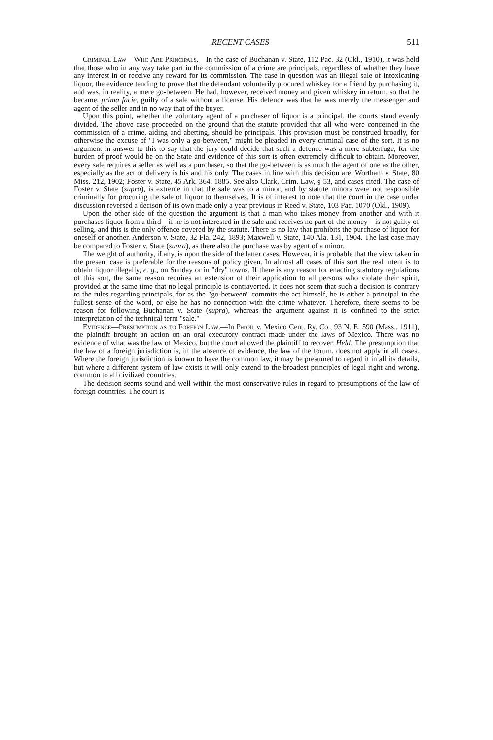RECENT CASES 511
Criminal Law—Who Are Principals.—In the case of Buchanan v. State, 112 Pac. 32 (Okl., 1910), it was held that those who in any way take part in the commission of a crime are principals, regardless of whether they have any interest in or receive any reward for its commission. The case in question was an illegal sale of intoxicating liquor, the evidence tending to prove that the defendant voluntarily procured whiskey for a friend by purchasing it, and was, in reality, a mere go-between. He had, however, received money and given whiskey in return, so that he became, prima facie, guilty of a sale without a license. His defence was that he was merely the messenger and agent of the seller and in no way that of the buyer.
Upon this point, whether the voluntary agent of a purchaser of liquor is a principal, the courts stand evenly divided. The above case proceeded on the ground that the statute provided that all who were concerned in the commission of a crime, aiding and abetting, should be principals. This provision must be construed broadly, for otherwise the excuse of "I was only a go-between," might be pleaded in every criminal case of the sort. It is no argument in answer to this to say that the jury could decide that such a defence was a mere subterfuge, for the burden of proof would be on the State and evidence of this sort is often extremely difficult to obtain. Moreover, every sale requires a seller as well as a purchaser, so that the go-between is as much the agent of one as the other, especially as the act of delivery is his and his only. The cases in line with this decision are: Wortham v. State, 80 Miss. 212, 1902; Foster v. State, 45 Ark. 364, 1885. See also Clark, Crim. Law, § 53, and cases cited. The case of Foster v. State (supra), is extreme in that the sale was to a minor, and by statute minors were not responsible criminally for procuring the sale of liquor to themselves. It is of interest to note that the court in the case under discussion reversed a decison of its own made only a year previous in Reed v. State, 103 Pac. 1070 (Okl., 1909).
Upon the other side of the question the argument is that a man who takes money from another and with it purchases liquor from a third—if he is not interested in the sale and receives no part of the money—is not guilty of selling, and this is the only offence covered by the statute. There is no law that prohibits the purchase of liquor for oneself or another. Anderson v. State, 32 Fla. 242, 1893; Maxwell v. State, 140 Ala. 131, 1904. The last case may be compared to Foster v. State (supra), as there also the purchase was by agent of a minor.
The weight of authority, if any, is upon the side of the latter cases. However, it is probable that the view taken in the present case is preferable for the reasons of policy given. In almost all cases of this sort the real intent is to obtain liquor illegally, e. g., on Sunday or in "dry" towns. If there is any reason for enacting statutory regulations of this sort, the same reason requires an extension of their application to all persons who violate their spirit, provided at the same time that no legal principle is contraverted. It does not seem that such a decision is contrary to the rules regarding principals, for as the "go-between" commits the act himself, he is either a principal in the fullest sense of the word, or else he has no connection with the crime whatever. Therefore, there seems to be reason for following Buchanan v. State (supra), whereas the argument against it is confined to the strict interpretation of the technical term "sale."
Evidence—Presumption as to Foreign Law.—In Parott v. Mexico Cent. Ry. Co., 93 N. E. 590 (Mass., 1911), the plaintiff brought an action on an oral executory contract made under the laws of Mexico. There was no evidence of what was the law of Mexico, but the court allowed the plaintiff to recover. Held: The presumption that the law of a foreign jurisdiction is, in the absence of evidence, the law of the forum, does not apply in all cases. Where the foreign jurisdiction is known to have the common law, it may be presumed to regard it in all its details, but where a different system of law exists it will only extend to the broadest principles of legal right and wrong, common to all civilized countries.
The decision seems sound and well within the most conservative rules in regard to presumptions of the law of foreign countries. The court is